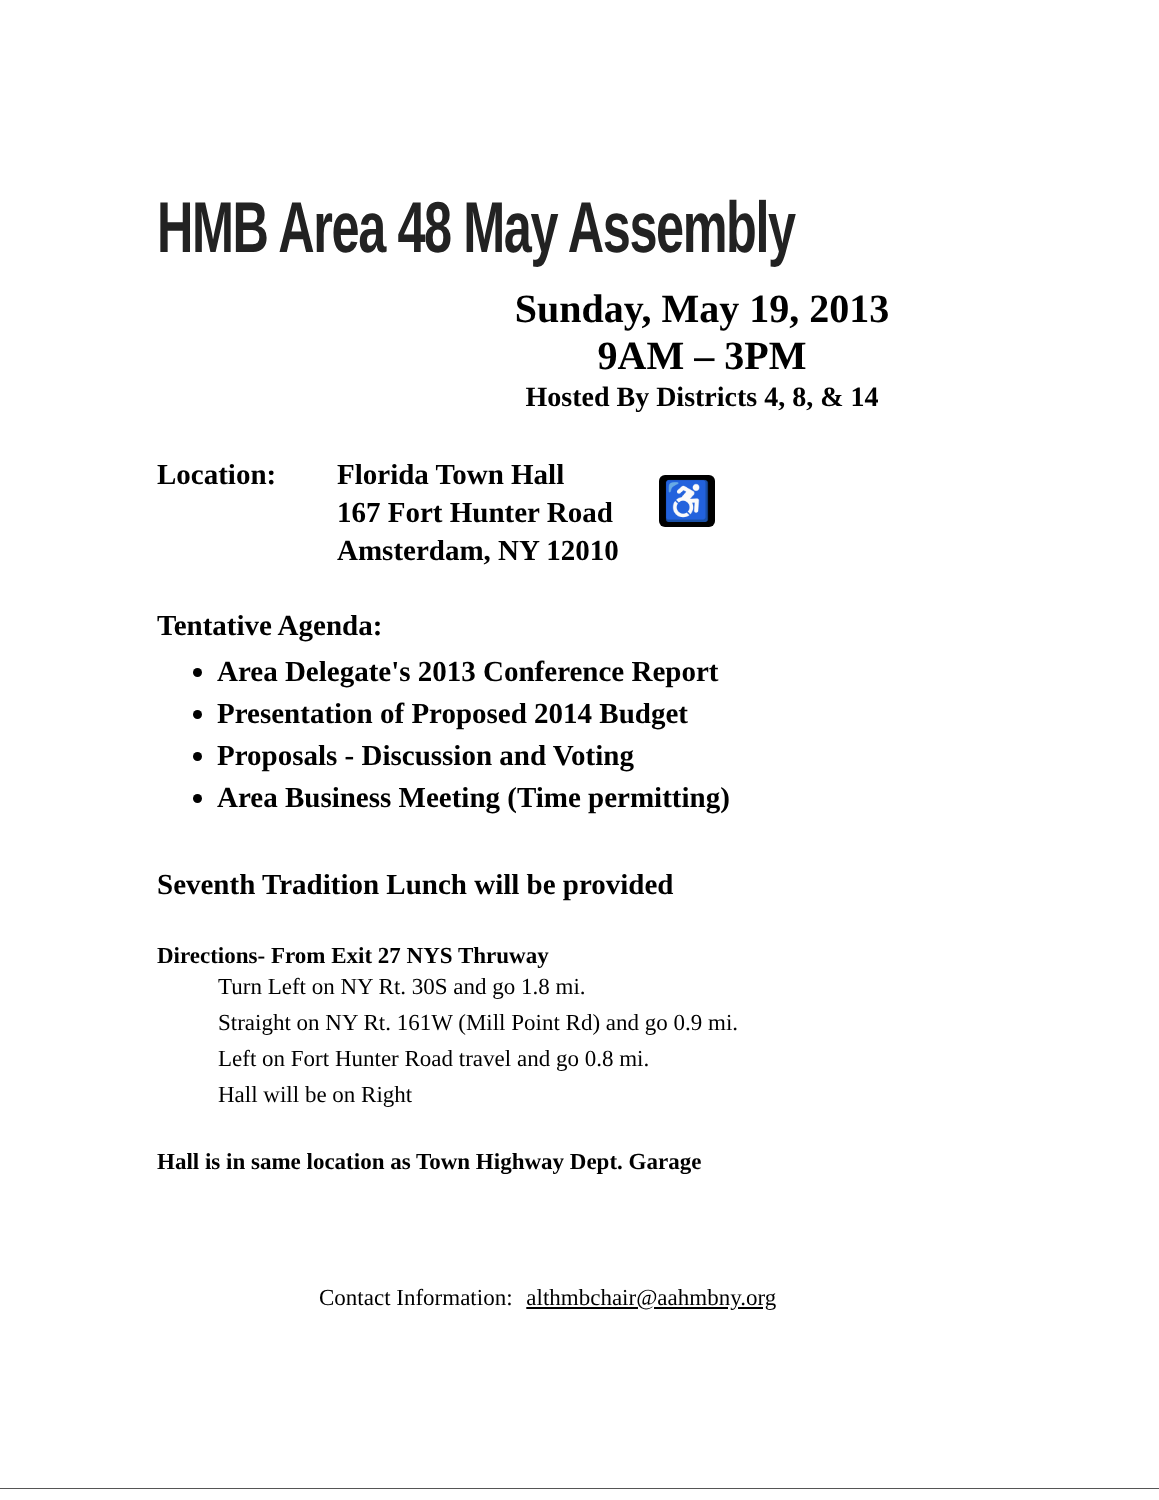HMB Area 48 May Assembly
Sunday, May 19, 2013
9AM – 3PM
Hosted By Districts 4, 8, & 14
Location: Florida Town Hall
167 Fort Hunter Road
Amsterdam, NY 12010
♿
Tentative Agenda:
Area Delegate's 2013 Conference Report
Presentation of Proposed 2014 Budget
Proposals - Discussion and Voting
Area Business Meeting (Time permitting)
Seventh Tradition Lunch will be provided
Directions- From Exit 27 NYS Thruway
Turn Left on NY Rt. 30S and go 1.8 mi.
Straight on NY Rt. 161W (Mill Point Rd) and go 0.9 mi.
Left on Fort Hunter Road travel and go 0.8 mi.
Hall will be on Right
Hall is in same location as Town Highway Dept. Garage
Contact Information: althmbchair@aahmbny.org